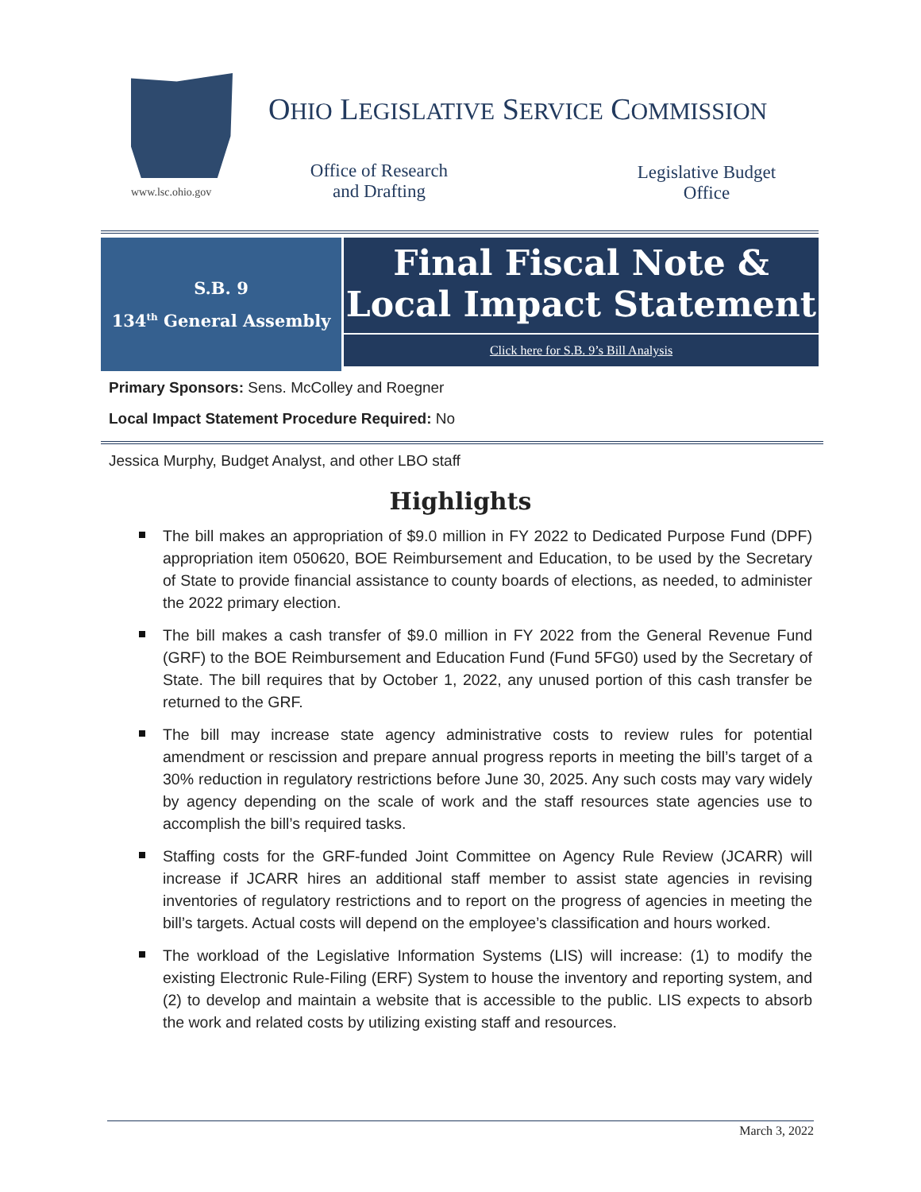www.lsc.ohio.gov
OHIO LEGISLATIVE SERVICE COMMISSION
Office of Research and Drafting
Legislative Budget Office
S.B. 9
134<sup>th</sup> General Assembly
Final Fiscal Note &
Local Impact Statement
Click here for S.B. 9’s Bill Analysis
Primary Sponsors: Sens. McColley and Roegner
Local Impact Statement Procedure Required: No
Jessica Murphy, Budget Analyst, and other LBO staff
Highlights
The bill makes an appropriation of $9.0 million in FY 2022 to Dedicated Purpose Fund (DPF) appropriation item 050620, BOE Reimbursement and Education, to be used by the Secretary of State to provide financial assistance to county boards of elections, as needed, to administer the 2022 primary election.
The bill makes a cash transfer of $9.0 million in FY 2022 from the General Revenue Fund (GRF) to the BOE Reimbursement and Education Fund (Fund 5FG0) used by the Secretary of State. The bill requires that by October 1, 2022, any unused portion of this cash transfer be returned to the GRF.
The bill may increase state agency administrative costs to review rules for potential amendment or rescission and prepare annual progress reports in meeting the bill’s target of a 30% reduction in regulatory restrictions before June 30, 2025. Any such costs may vary widely by agency depending on the scale of work and the staff resources state agencies use to accomplish the bill’s required tasks.
Staffing costs for the GRF-funded Joint Committee on Agency Rule Review (JCARR) will increase if JCARR hires an additional staff member to assist state agencies in revising inventories of regulatory restrictions and to report on the progress of agencies in meeting the bill’s targets. Actual costs will depend on the employee’s classification and hours worked.
The workload of the Legislative Information Systems (LIS) will increase: (1) to modify the existing Electronic Rule-Filing (ERF) System to house the inventory and reporting system, and (2) to develop and maintain a website that is accessible to the public. LIS expects to absorb the work and related costs by utilizing existing staff and resources.
March 3, 2022